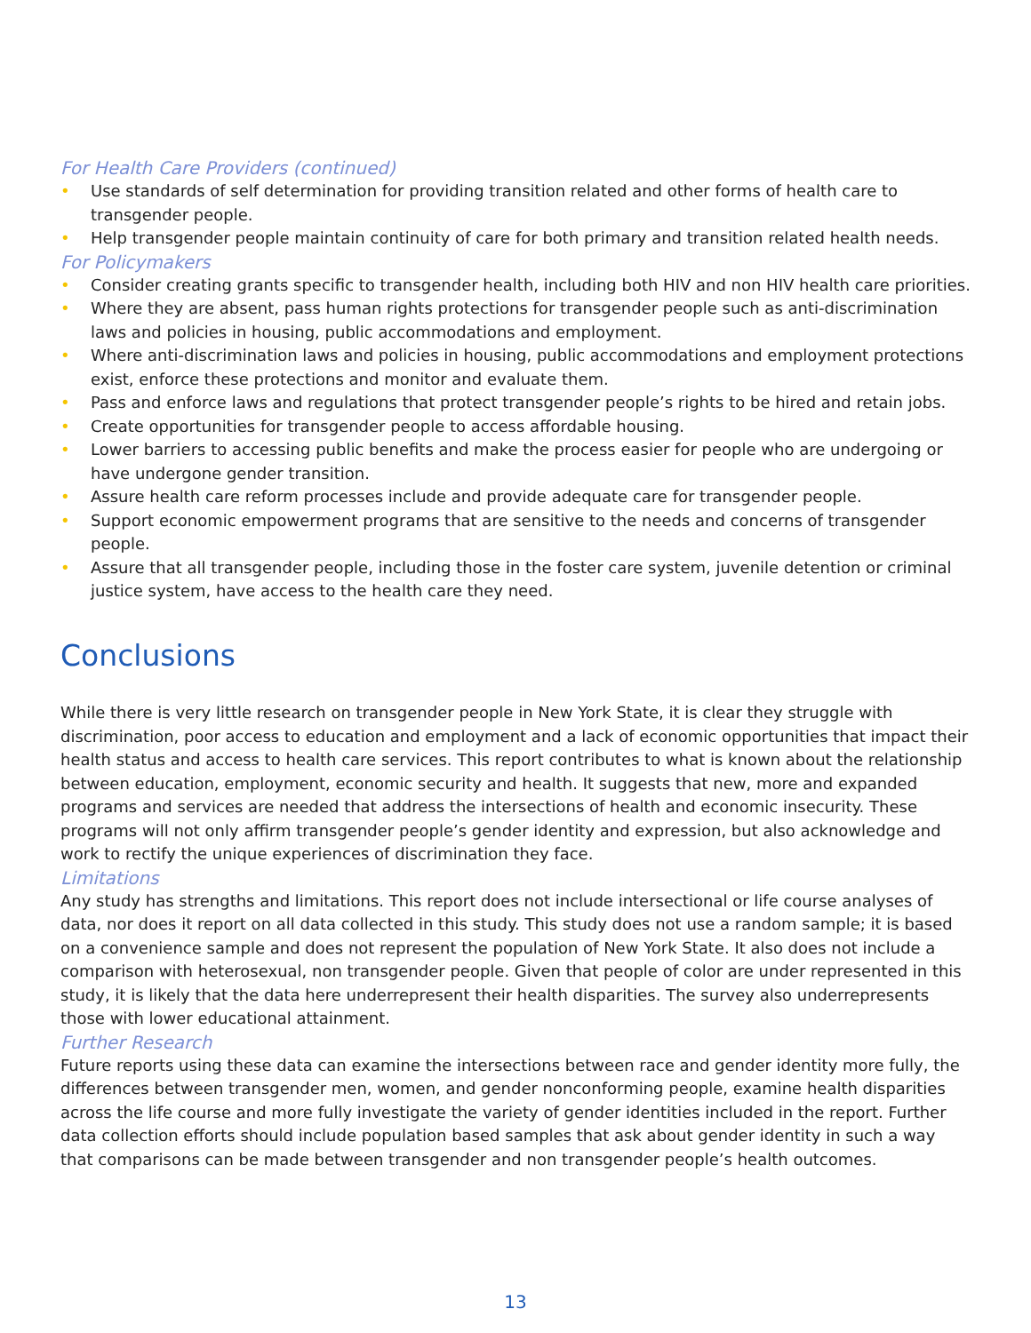For Health Care Providers (continued)
• Use standards of self determination for providing transition related and other forms of health care to transgender people.
• Help transgender people maintain continuity of care for both primary and transition related health needs.
For Policymakers
• Consider creating grants specific to transgender health, including both HIV and non HIV health care priorities.
• Where they are absent, pass human rights protections for transgender people such as anti-discrimination laws and policies in housing, public accommodations and employment.
• Where anti-discrimination laws and policies in housing, public accommodations and employment protections exist, enforce these protections and monitor and evaluate them.
• Pass and enforce laws and regulations that protect transgender people’s rights to be hired and retain jobs.
• Create opportunities for transgender people to access affordable housing.
• Lower barriers to accessing public benefits and make the process easier for people who are undergoing or have undergone gender transition.
• Assure health care reform processes include and provide adequate care for transgender people.
• Support economic empowerment programs that are sensitive to the needs and concerns of transgender people.
• Assure that all transgender people, including those in the foster care system, juvenile detention or criminal justice system, have access to the health care they need.
Conclusions
While there is very little research on transgender people in New York State, it is clear they struggle with discrimination, poor access to education and employment and a lack of economic opportunities that impact their health status and access to health care services. This report contributes to what is known about the relationship between education, employment, economic security and health. It suggests that new, more and expanded programs and services are needed that address the intersections of health and economic insecurity. These programs will not only affirm transgender people’s gender identity and expression, but also acknowledge and work to rectify the unique experiences of discrimination they face.
Limitations
Any study has strengths and limitations. This report does not include intersectional or life course analyses of data, nor does it report on all data collected in this study. This study does not use a random sample; it is based on a convenience sample and does not represent the population of New York State. It also does not include a comparison with heterosexual, non transgender people. Given that people of color are under represented in this study, it is likely that the data here underrepresent their health disparities. The survey also underrepresents those with lower educational attainment.
Further Research
Future reports using these data can examine the intersections between race and gender identity more fully, the differences between transgender men, women, and gender nonconforming people, examine health disparities across the life course and more fully investigate the variety of gender identities included in the report. Further data collection efforts should include population based samples that ask about gender identity in such a way that comparisons can be made between transgender and non transgender people’s health outcomes.
13